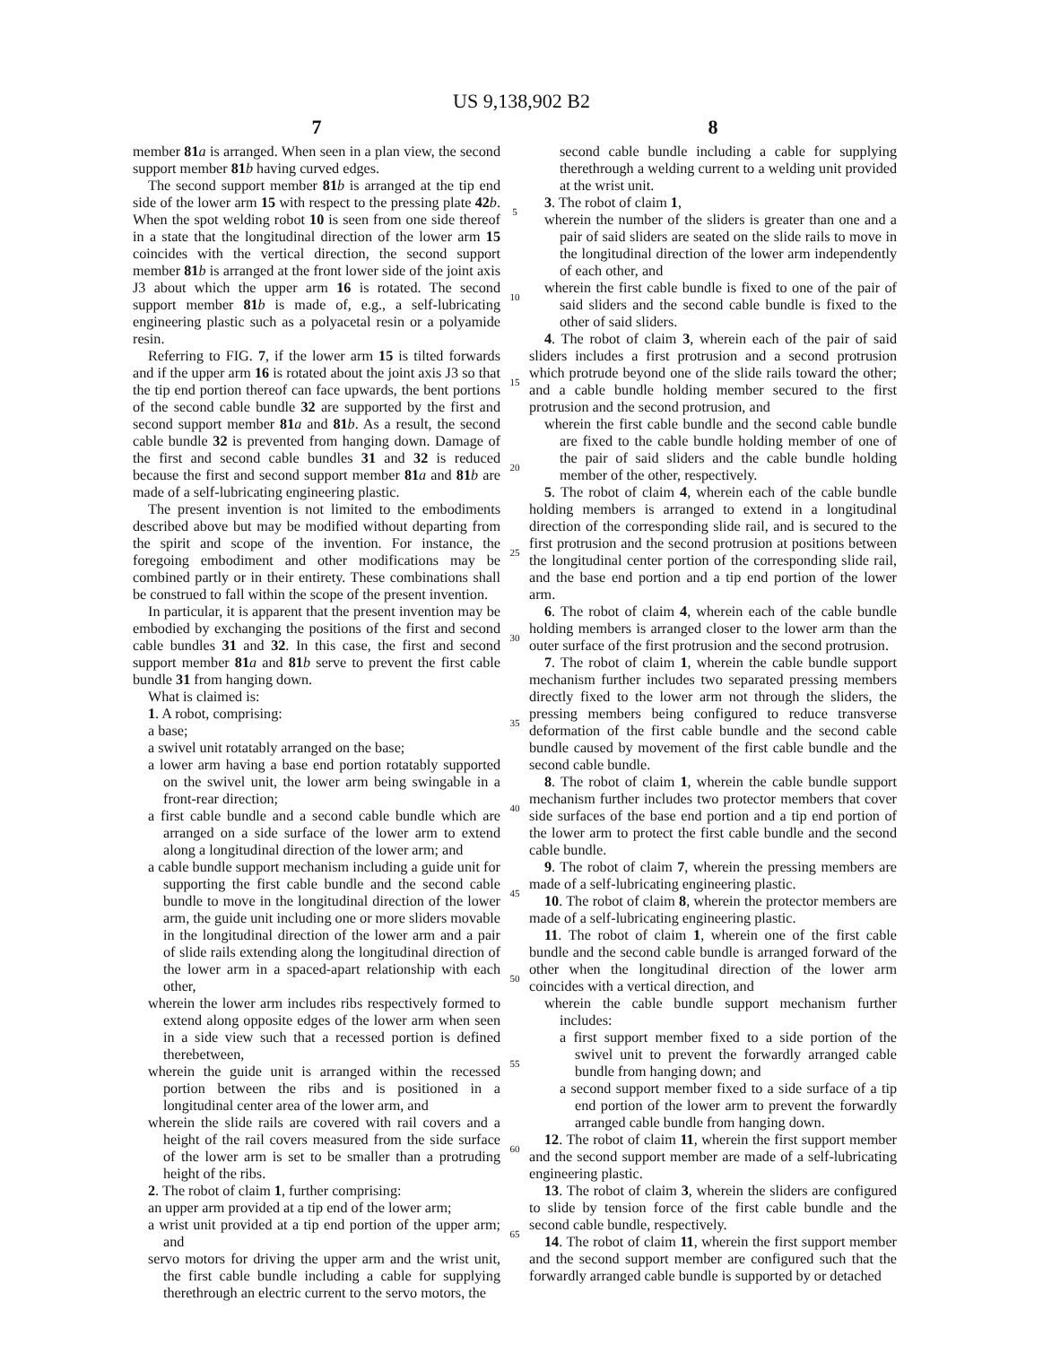US 9,138,902 B2
7
member 81 a is arranged. When seen in a plan view, the second support member 81 b having curved edges.
The second support member 81 b is arranged at the tip end side of the lower arm 15 with respect to the pressing plate 42 b. When the spot welding robot 10 is seen from one side thereof in a state that the longitudinal direction of the lower arm 15 coincides with the vertical direction, the second support member 81 b is arranged at the front lower side of the joint axis J3 about which the upper arm 16 is rotated. The second support member 81 b is made of, e.g., a self-lubricating engineering plastic such as a polyacetal resin or a polyamide resin.
Referring to FIG. 7, if the lower arm 15 is tilted forwards and if the upper arm 16 is rotated about the joint axis J3 so that the tip end portion thereof can face upwards, the bent portions of the second cable bundle 32 are supported by the first and second support member 81 a and 81 b. As a result, the second cable bundle 32 is prevented from hanging down. Damage of the first and second cable bundles 31 and 32 is reduced because the first and second support member 81 a and 81 b are made of a self-lubricating engineering plastic.
The present invention is not limited to the embodiments described above but may be modified without departing from the spirit and scope of the invention. For instance, the foregoing embodiment and other modifications may be combined partly or in their entirety. These combinations shall be construed to fall within the scope of the present invention.
In particular, it is apparent that the present invention may be embodied by exchanging the positions of the first and second cable bundles 31 and 32. In this case, the first and second support member 81 a and 81 b serve to prevent the first cable bundle 31 from hanging down.
What is claimed is:
1. A robot, comprising:
a base;
a swivel unit rotatably arranged on the base;
a lower arm having a base end portion rotatably supported on the swivel unit, the lower arm being swingable in a front-rear direction;
a first cable bundle and a second cable bundle which are arranged on a side surface of the lower arm to extend along a longitudinal direction of the lower arm; and
a cable bundle support mechanism including a guide unit for supporting the first cable bundle and the second cable bundle to move in the longitudinal direction of the lower arm, the guide unit including one or more sliders movable in the longitudinal direction of the lower arm and a pair of slide rails extending along the longitudinal direction of the lower arm in a spaced-apart relationship with each other,
wherein the lower arm includes ribs respectively formed to extend along opposite edges of the lower arm when seen in a side view such that a recessed portion is defined therebetween,
wherein the guide unit is arranged within the recessed portion between the ribs and is positioned in a longitudinal center area of the lower arm, and
wherein the slide rails are covered with rail covers and a height of the rail covers measured from the side surface of the lower arm is set to be smaller than a protruding height of the ribs.
2. The robot of claim 1, further comprising:
an upper arm provided at a tip end of the lower arm;
a wrist unit provided at a tip end portion of the upper arm; and
servo motors for driving the upper arm and the wrist unit, the first cable bundle including a cable for supplying therethrough an electric current to the servo motors, the
5
10
15
20
25
30
35
40
45
50
55
60
65
8
second cable bundle including a cable for supplying therethrough a welding current to a welding unit provided at the wrist unit.
3. The robot of claim 1,
wherein the number of the sliders is greater than one and a pair of said sliders are seated on the slide rails to move in the longitudinal direction of the lower arm independently of each other, and
wherein the first cable bundle is fixed to one of the pair of said sliders and the second cable bundle is fixed to the other of said sliders.
4. The robot of claim 3, wherein each of the pair of said sliders includes a first protrusion and a second protrusion which protrude beyond one of the slide rails toward the other; and a cable bundle holding member secured to the first protrusion and the second protrusion, and
wherein the first cable bundle and the second cable bundle are fixed to the cable bundle holding member of one of the pair of said sliders and the cable bundle holding member of the other, respectively.
5. The robot of claim 4, wherein each of the cable bundle holding members is arranged to extend in a longitudinal direction of the corresponding slide rail, and is secured to the first protrusion and the second protrusion at positions between the longitudinal center portion of the corresponding slide rail, and the base end portion and a tip end portion of the lower arm.
6. The robot of claim 4, wherein each of the cable bundle holding members is arranged closer to the lower arm than the outer surface of the first protrusion and the second protrusion.
7. The robot of claim 1, wherein the cable bundle support mechanism further includes two separated pressing members directly fixed to the lower arm not through the sliders, the pressing members being configured to reduce transverse deformation of the first cable bundle and the second cable bundle caused by movement of the first cable bundle and the second cable bundle.
8. The robot of claim 1, wherein the cable bundle support mechanism further includes two protector members that cover side surfaces of the base end portion and a tip end portion of the lower arm to protect the first cable bundle and the second cable bundle.
9. The robot of claim 7, wherein the pressing members are made of a self-lubricating engineering plastic.
10. The robot of claim 8, wherein the protector members are made of a self-lubricating engineering plastic.
11. The robot of claim 1, wherein one of the first cable bundle and the second cable bundle is arranged forward of the other when the longitudinal direction of the lower arm coincides with a vertical direction, and
wherein the cable bundle support mechanism further includes:
a first support member fixed to a side portion of the swivel unit to prevent the forwardly arranged cable bundle from hanging down; and
a second support member fixed to a side surface of a tip end portion of the lower arm to prevent the forwardly arranged cable bundle from hanging down.
12. The robot of claim 11, wherein the first support member and the second support member are made of a self-lubricating engineering plastic.
13. The robot of claim 3, wherein the sliders are configured to slide by tension force of the first cable bundle and the second cable bundle, respectively.
14. The robot of claim 11, wherein the first support member and the second support member are configured such that the forwardly arranged cable bundle is supported by or detached